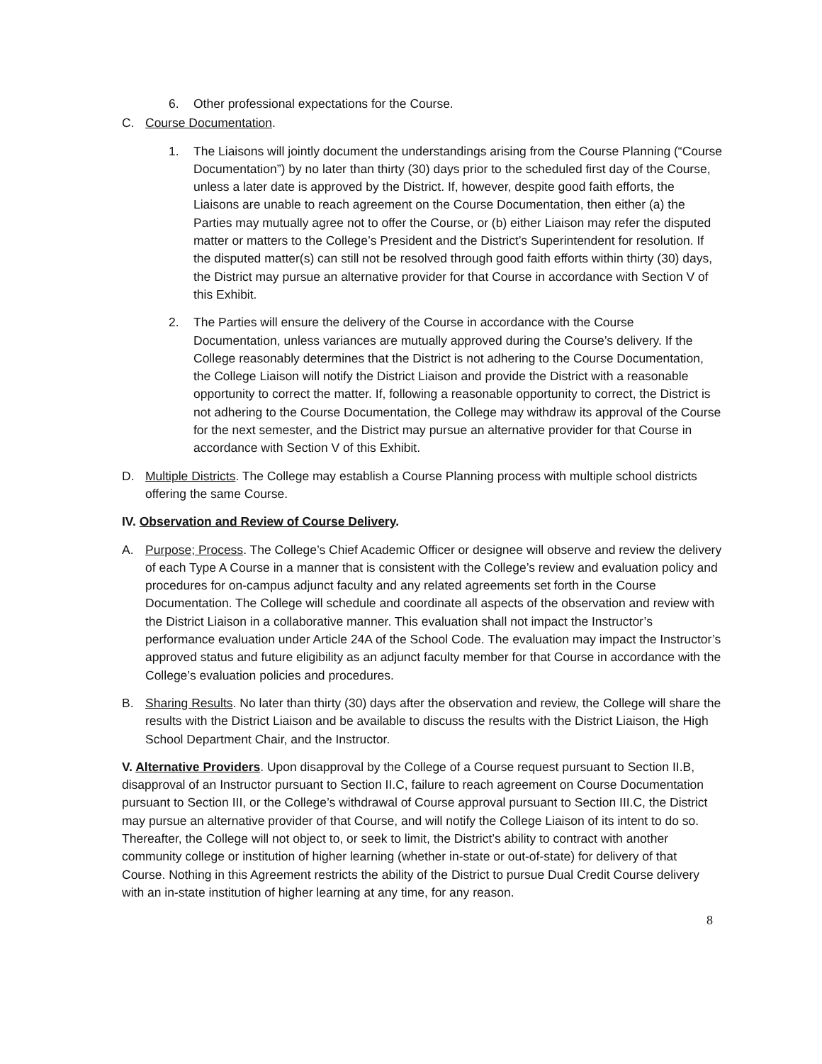6. Other professional expectations for the Course.
C. Course Documentation.
1. The Liaisons will jointly document the understandings arising from the Course Planning (“Course Documentation”) by no later than thirty (30) days prior to the scheduled first day of the Course, unless a later date is approved by the District. If, however, despite good faith efforts, the Liaisons are unable to reach agreement on the Course Documentation, then either (a) the Parties may mutually agree not to offer the Course, or (b) either Liaison may refer the disputed matter or matters to the College’s President and the District’s Superintendent for resolution. If the disputed matter(s) can still not be resolved through good faith efforts within thirty (30) days, the District may pursue an alternative provider for that Course in accordance with Section V of this Exhibit.
2. The Parties will ensure the delivery of the Course in accordance with the Course Documentation, unless variances are mutually approved during the Course’s delivery. If the College reasonably determines that the District is not adhering to the Course Documentation, the College Liaison will notify the District Liaison and provide the District with a reasonable opportunity to correct the matter. If, following a reasonable opportunity to correct, the District is not adhering to the Course Documentation, the College may withdraw its approval of the Course for the next semester, and the District may pursue an alternative provider for that Course in accordance with Section V of this Exhibit.
D. Multiple Districts. The College may establish a Course Planning process with multiple school districts offering the same Course.
IV. Observation and Review of Course Delivery.
A. Purpose; Process. The College’s Chief Academic Officer or designee will observe and review the delivery of each Type A Course in a manner that is consistent with the College’s review and evaluation policy and procedures for on-campus adjunct faculty and any related agreements set forth in the Course Documentation. The College will schedule and coordinate all aspects of the observation and review with the District Liaison in a collaborative manner. This evaluation shall not impact the Instructor’s performance evaluation under Article 24A of the School Code. The evaluation may impact the Instructor’s approved status and future eligibility as an adjunct faculty member for that Course in accordance with the College’s evaluation policies and procedures.
B. Sharing Results. No later than thirty (30) days after the observation and review, the College will share the results with the District Liaison and be available to discuss the results with the District Liaison, the High School Department Chair, and the Instructor.
V. Alternative Providers. Upon disapproval by the College of a Course request pursuant to Section II.B, disapproval of an Instructor pursuant to Section II.C, failure to reach agreement on Course Documentation pursuant to Section III, or the College’s withdrawal of Course approval pursuant to Section III.C, the District may pursue an alternative provider of that Course, and will notify the College Liaison of its intent to do so. Thereafter, the College will not object to, or seek to limit, the District’s ability to contract with another community college or institution of higher learning (whether in-state or out-of-state) for delivery of that Course. Nothing in this Agreement restricts the ability of the District to pursue Dual Credit Course delivery with an in-state institution of higher learning at any time, for any reason.
8